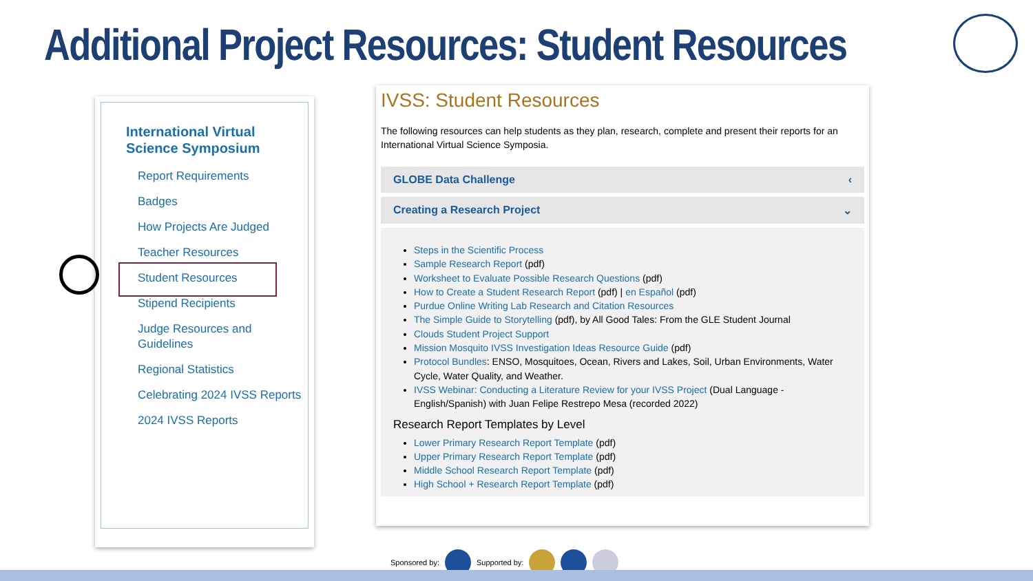Additional Project Resources: Student Resources
International Virtual Science Symposium
Report Requirements
Badges
How Projects Are Judged
Teacher Resources
Student Resources
Stipend Recipients
Judge Resources and Guidelines
Regional Statistics
Celebrating 2024 IVSS Reports
2024 IVSS Reports
IVSS: Student Resources
The following resources can help students as they plan, research, complete and present their reports for an International Virtual Science Symposia.
GLOBE Data Challenge ‹
Creating a Research Project ⌄
Steps in the Scientific Process
Sample Research Report (pdf)
Worksheet to Evaluate Possible Research Questions (pdf)
How to Create a Student Research Report (pdf) | en Español (pdf)
Purdue Online Writing Lab Research and Citation Resources
The Simple Guide to Storytelling (pdf), by All Good Tales: From the GLE Student Journal
Clouds Student Project Support
Mission Mosquito IVSS Investigation Ideas Resource Guide (pdf)
Protocol Bundles: ENSO, Mosquitoes, Ocean, Rivers and Lakes, Soil, Urban Environments, Water Cycle, Water Quality, and Weather.
IVSS Webinar: Conducting a Literature Review for your IVSS Project (Dual Language - English/Spanish) with Juan Felipe Restrepo Mesa (recorded 2022)
Research Report Templates by Level
Lower Primary Research Report Template (pdf)
Upper Primary Research Report Template (pdf)
Middle School Research Report Template (pdf)
High School + Research Report Template (pdf)
Sponsored by: Supported by: